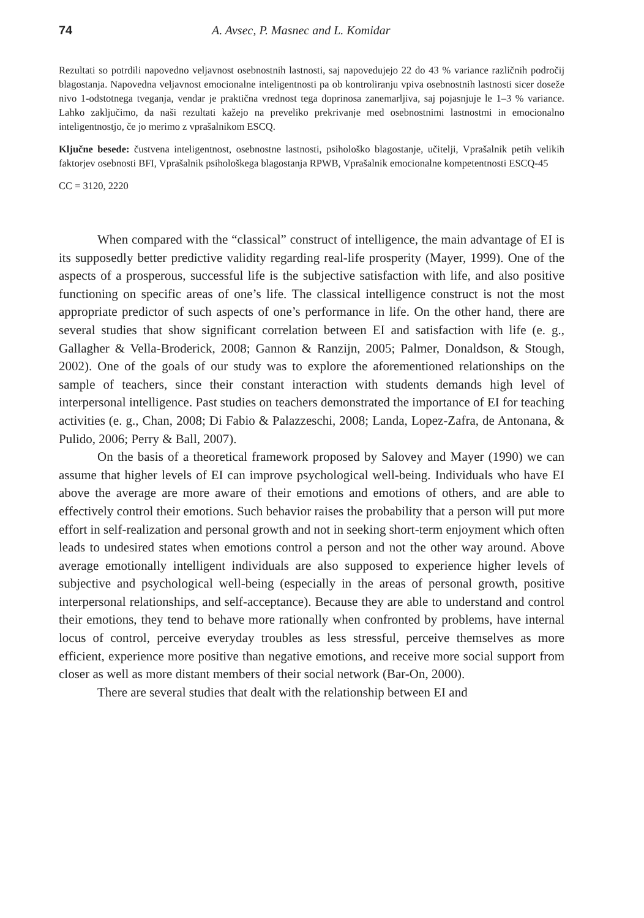74 A. Avsec, P. Masnec and L. Komidar
Rezultati so potrdili napovedno veljavnost osebnostnih lastnosti, saj napovedujejo 22 do 43 % variance različnih področij blagostanja. Napovedna veljavnost emocionalne inteligentnosti pa ob kontroliranju vpiva osebnostnih lastnosti sicer doseže nivo 1-odstotnega tveganja, vendar je praktična vrednost tega doprinosa zanemarljiva, saj pojasnjuje le 1–3 % variance. Lahko zaključimo, da naši rezultati kažejo na preveliko prekrivanje med osebnostnimi lastnostmi in emocionalno inteligentnostjo, če jo merimo z vprašalnikom ESCQ.
Ključne besede: čustvena inteligentnost, osebnostne lastnosti, psihološko blagostanje, učitelji, Vprašalnik petih velikih faktorjev osebnosti BFI, Vprašalnik psihološkega blagostanja RPWB, Vprašalnik emocionalne kompetentnosti ESCQ-45
CC = 3120, 2220
When compared with the “classical” construct of intelligence, the main advantage of EI is its supposedly better predictive validity regarding real-life prosperity (Mayer, 1999). One of the aspects of a prosperous, successful life is the subjective satisfaction with life, and also positive functioning on specific areas of one’s life. The classical intelligence construct is not the most appropriate predictor of such aspects of one’s performance in life. On the other hand, there are several studies that show significant correlation between EI and satisfaction with life (e. g., Gallagher & Vella-Broderick, 2008; Gannon & Ranzijn, 2005; Palmer, Donaldson, & Stough, 2002). One of the goals of our study was to explore the aforementioned relationships on the sample of teachers, since their constant interaction with students demands high level of interpersonal intelligence. Past studies on teachers demonstrated the importance of EI for teaching activities (e. g., Chan, 2008; Di Fabio & Palazzeschi, 2008; Landa, Lopez-Zafra, de Antonana, & Pulido, 2006; Perry & Ball, 2007).
On the basis of a theoretical framework proposed by Salovey and Mayer (1990) we can assume that higher levels of EI can improve psychological well-being. Individuals who have EI above the average are more aware of their emotions and emotions of others, and are able to effectively control their emotions. Such behavior raises the probability that a person will put more effort in self-realization and personal growth and not in seeking short-term enjoyment which often leads to undesired states when emotions control a person and not the other way around. Above average emotionally intelligent individuals are also supposed to experience higher levels of subjective and psychological well-being (especially in the areas of personal growth, positive interpersonal relationships, and self-acceptance). Because they are able to understand and control their emotions, they tend to behave more rationally when confronted by problems, have internal locus of control, perceive everyday troubles as less stressful, perceive themselves as more efficient, experience more positive than negative emotions, and receive more social support from closer as well as more distant members of their social network (Bar-On, 2000).
There are several studies that dealt with the relationship between EI and